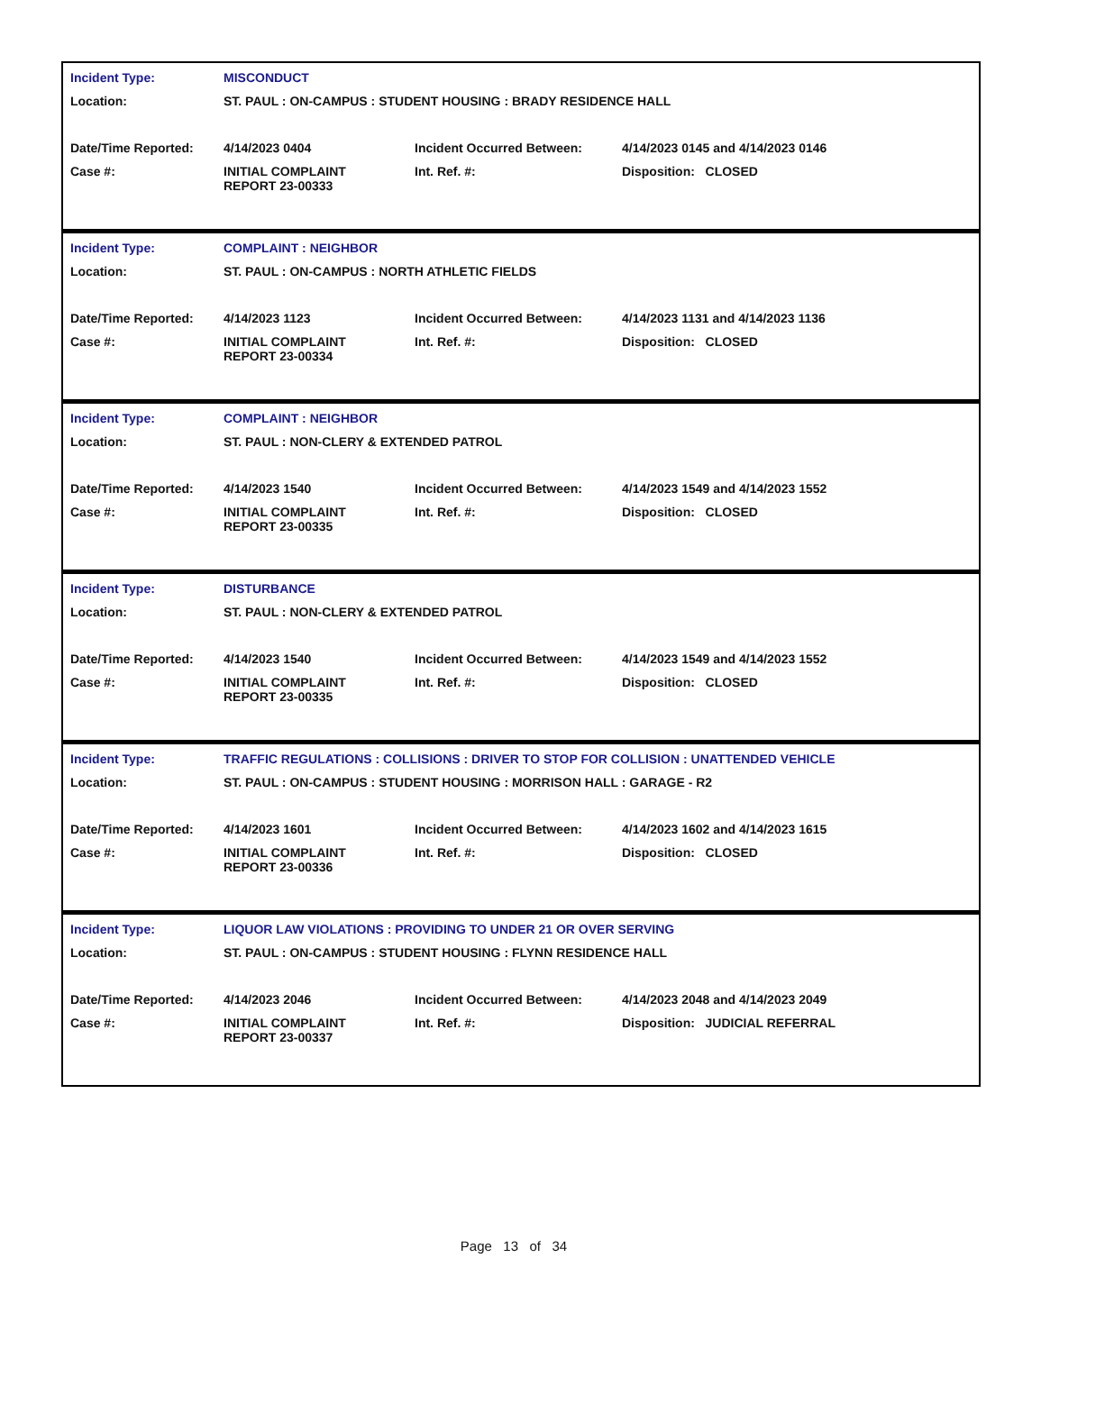| Incident Type: | MISCONDUCT |
| Location: | ST. PAUL : ON-CAMPUS : STUDENT HOUSING : BRADY RESIDENCE HALL |
| Date/Time Reported: | 4/14/2023 0404 | Incident Occurred Between: | 4/14/2023 0145 and 4/14/2023 0146 |
| Case #: | INITIAL COMPLAINT REPORT 23-00333 | Int. Ref. #: | Disposition: CLOSED |
| Incident Type: | COMPLAINT : NEIGHBOR |
| Location: | ST. PAUL : ON-CAMPUS : NORTH ATHLETIC FIELDS |
| Date/Time Reported: | 4/14/2023 1123 | Incident Occurred Between: | 4/14/2023 1131 and 4/14/2023 1136 |
| Case #: | INITIAL COMPLAINT REPORT 23-00334 | Int. Ref. #: | Disposition: CLOSED |
| Incident Type: | COMPLAINT : NEIGHBOR |
| Location: | ST. PAUL : NON-CLERY & EXTENDED PATROL |
| Date/Time Reported: | 4/14/2023 1540 | Incident Occurred Between: | 4/14/2023 1549 and 4/14/2023 1552 |
| Case #: | INITIAL COMPLAINT REPORT 23-00335 | Int. Ref. #: | Disposition: CLOSED |
| Incident Type: | DISTURBANCE |
| Location: | ST. PAUL : NON-CLERY & EXTENDED PATROL |
| Date/Time Reported: | 4/14/2023 1540 | Incident Occurred Between: | 4/14/2023 1549 and 4/14/2023 1552 |
| Case #: | INITIAL COMPLAINT REPORT 23-00335 | Int. Ref. #: | Disposition: CLOSED |
| Incident Type: | TRAFFIC REGULATIONS : COLLISIONS : DRIVER TO STOP FOR COLLISION : UNATTENDED VEHICLE |
| Location: | ST. PAUL : ON-CAMPUS : STUDENT HOUSING : MORRISON HALL : GARAGE - R2 |
| Date/Time Reported: | 4/14/2023 1601 | Incident Occurred Between: | 4/14/2023 1602 and 4/14/2023 1615 |
| Case #: | INITIAL COMPLAINT REPORT 23-00336 | Int. Ref. #: | Disposition: CLOSED |
| Incident Type: | LIQUOR LAW VIOLATIONS : PROVIDING TO UNDER 21 OR OVER SERVING |
| Location: | ST. PAUL : ON-CAMPUS : STUDENT HOUSING : FLYNN RESIDENCE HALL |
| Date/Time Reported: | 4/14/2023 2046 | Incident Occurred Between: | 4/14/2023 2048 and 4/14/2023 2049 |
| Case #: | INITIAL COMPLAINT REPORT 23-00337 | Int. Ref. #: | Disposition: JUDICIAL REFERRAL |
Page 13 of 34